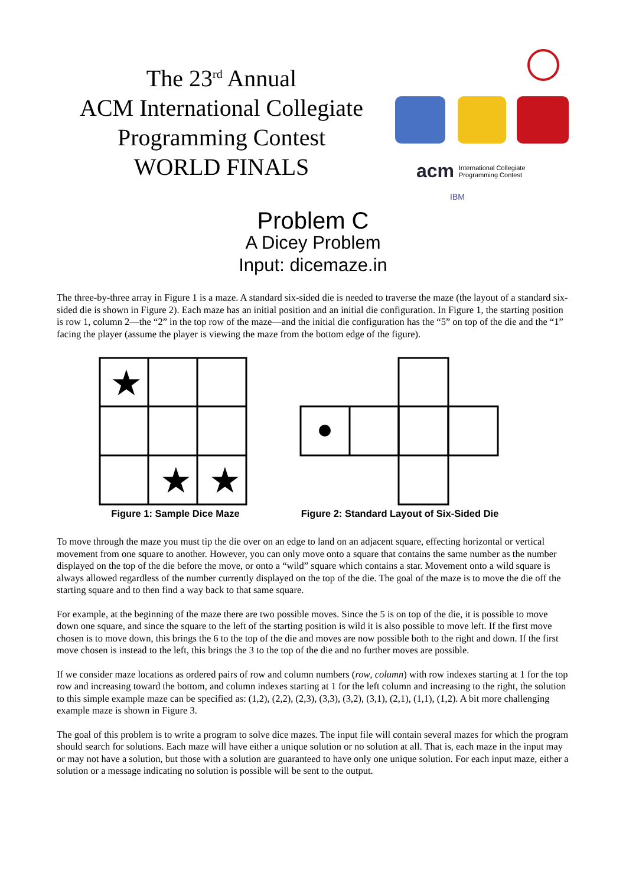The 23<sup>rd</sup> Annual
ACM International Collegiate
Programming Contest
WORLD FINALS
acm
International Collegiate
Programming Contest
IBM
Problem C
A Dicey Problem
Input: dicemaze.in
The three-by-three array in Figure 1 is a maze. A standard six-sided die is needed to traverse the maze (the layout of a standard six-sided die is shown in Figure 2). Each maze has an initial position and an initial die configuration. In Figure 1, the starting position is row 1, column 2—the “2” in the top row of the maze—and the initial die configuration has the “5” on top of the die and the “1” facing the player (assume the player is viewing the maze from the bottom edge of the figure).
★
★
★
Figure 1: Sample Dice Maze
Figure 2: Standard Layout of Six-Sided Die
To move through the maze you must tip the die over on an edge to land on an adjacent square, effecting horizontal or vertical movement from one square to another. However, you can only move onto a square that contains the same number as the number displayed on the top of the die before the move, or onto a “wild” square which contains a star. Movement onto a wild square is always allowed regardless of the number currently displayed on the top of the die. The goal of the maze is to move the die off the starting square and to then find a way back to that same square.
For example, at the beginning of the maze there are two possible moves. Since the 5 is on top of the die, it is possible to move down one square, and since the square to the left of the starting position is wild it is also possible to move left. If the first move chosen is to move down, this brings the 6 to the top of the die and moves are now possible both to the right and down. If the first move chosen is instead to the left, this brings the 3 to the top of the die and no further moves are possible.
If we consider maze locations as ordered pairs of row and column numbers (row, column) with row indexes starting at 1 for the top row and increasing toward the bottom, and column indexes starting at 1 for the left column and increasing to the right, the solution to this simple example maze can be specified as: (1,2), (2,2), (2,3), (3,3), (3,2), (3,1), (2,1), (1,1), (1,2). A bit more challenging example maze is shown in Figure 3.
The goal of this problem is to write a program to solve dice mazes. The input file will contain several mazes for which the program should search for solutions. Each maze will have either a unique solution or no solution at all. That is, each maze in the input may or may not have a solution, but those with a solution are guaranteed to have only one unique solution. For each input maze, either a solution or a message indicating no solution is possible will be sent to the output.